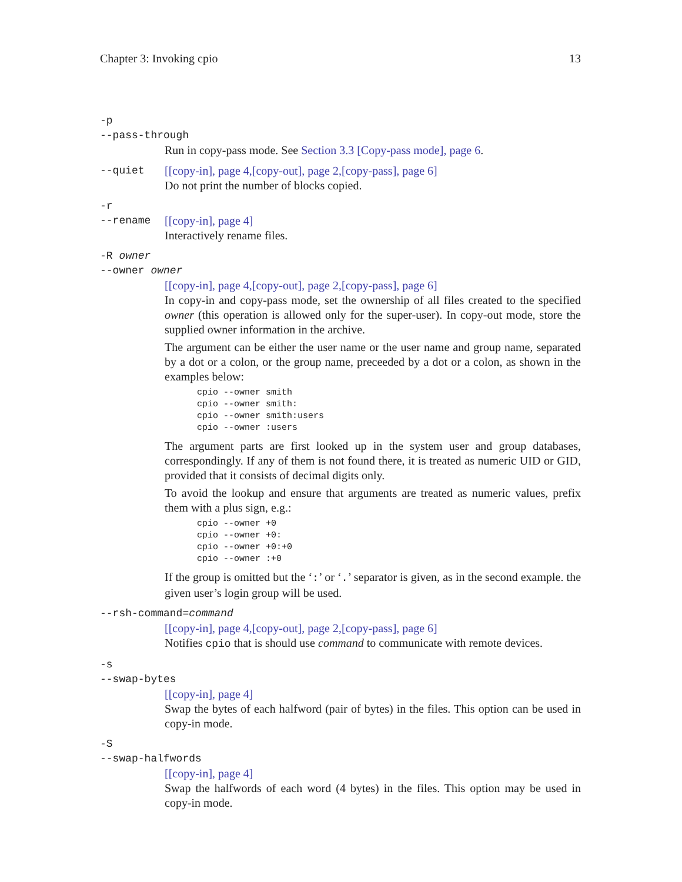Chapter 3: Invoking cpio 13
-p
--pass-through
Run in copy-pass mode. See Section 3.3 [Copy-pass mode], page 6.
--quiet [[copy-in], page 4,[copy-out], page 2,[copy-pass], page 6]
Do not print the number of blocks copied.
-r
--rename [[copy-in], page 4]
Interactively rename files.
-R owner
--owner owner
[[copy-in], page 4,[copy-out], page 2,[copy-pass], page 6]
In copy-in and copy-pass mode, set the ownership of all files created to the specified owner (this operation is allowed only for the super-user). In copy-out mode, store the supplied owner information in the archive.
The argument can be either the user name or the user name and group name, separated by a dot or a colon, or the group name, preceeded by a dot or a colon, as shown in the examples below:
cpio --owner smith
cpio --owner smith:
cpio --owner smith:users
cpio --owner :users
The argument parts are first looked up in the system user and group databases, correspondingly. If any of them is not found there, it is treated as numeric UID or GID, provided that it consists of decimal digits only.
To avoid the lookup and ensure that arguments are treated as numeric values, prefix them with a plus sign, e.g.:
cpio --owner +0
cpio --owner +0:
cpio --owner +0:+0
cpio --owner :+0
If the group is omitted but the ‘:’ or ‘.’ separator is given, as in the second example. the given user’s login group will be used.
--rsh-command=command
[[copy-in], page 4,[copy-out], page 2,[copy-pass], page 6]
Notifies cpio that is should use command to communicate with remote devices.
-s
--swap-bytes
[[copy-in], page 4]
Swap the bytes of each halfword (pair of bytes) in the files. This option can be used in copy-in mode.
-S
--swap-halfwords
[[copy-in], page 4]
Swap the halfwords of each word (4 bytes) in the files. This option may be used in copy-in mode.